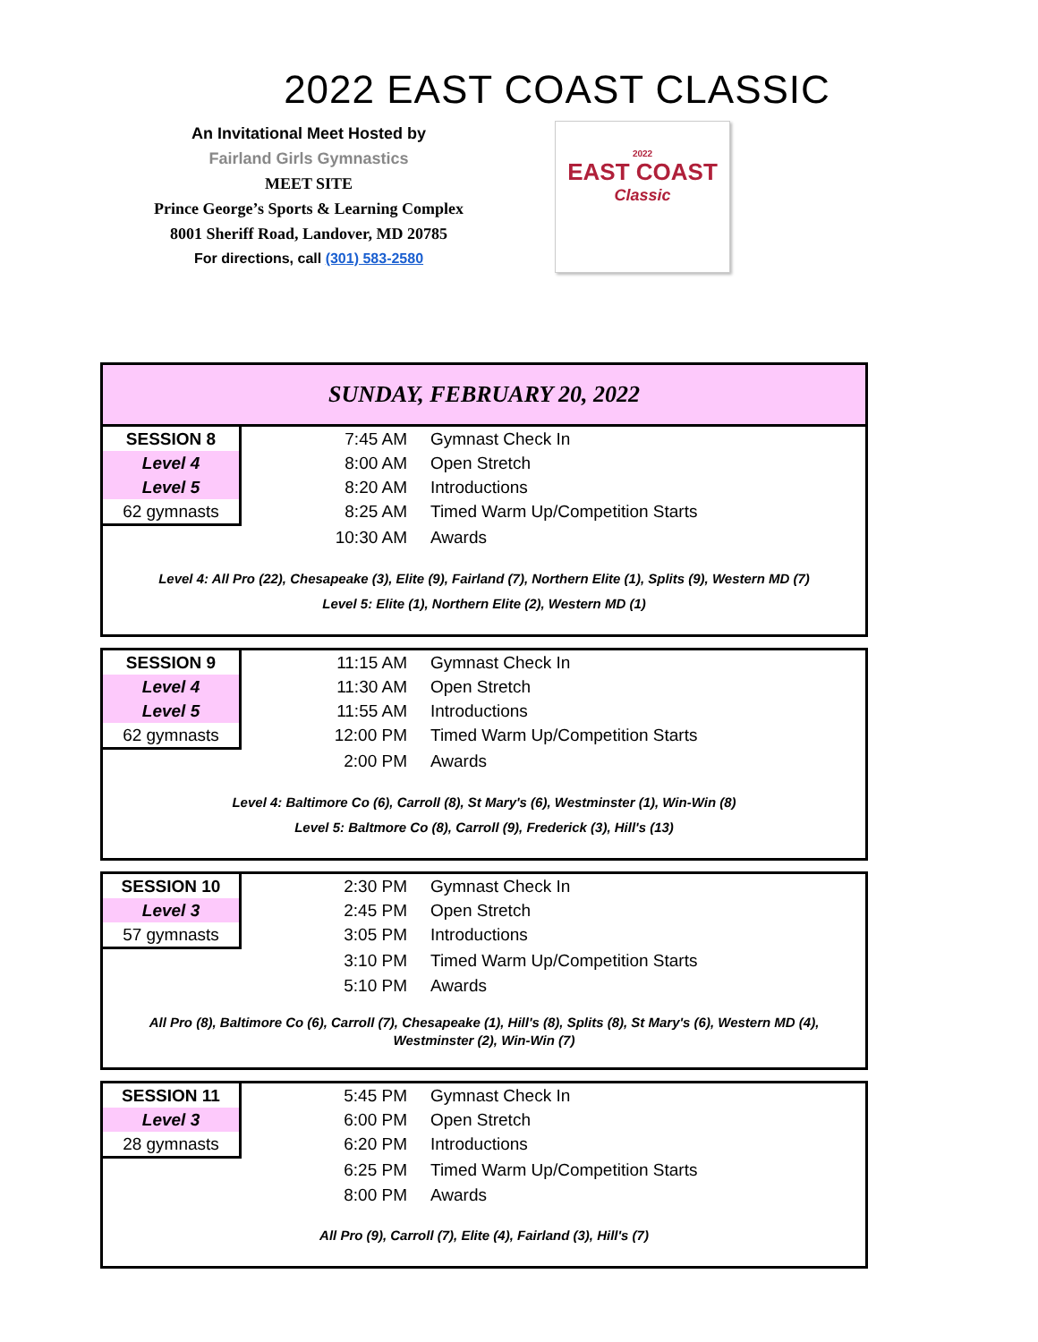2022 EAST COAST CLASSIC
An Invitational Meet Hosted by
Fairland Girls Gymnastics
MEET SITE
Prince George’s Sports & Learning Complex
8001 Sheriff Road, Landover, MD 20785
For directions, call (301) 583-2580
2022
EAST COAST
Classic
SUNDAY, FEBRUARY 20, 2022
| SESSION 8 | 7:45 AM | Gymnast Check In |
| Level 4 | 8:00 AM | Open Stretch |
| Level 5 | 8:20 AM | Introductions |
| 62 gymnasts | 8:25 AM | Timed Warm Up/Competition Starts |
| | 10:30 AM | Awards |
Level 4: All Pro (22), Chesapeake (3), Elite (9), Fairland (7), Northern Elite (1), Splits (9), Western MD (7)
Level 5: Elite (1), Northern Elite (2), Western MD (1)
| SESSION 9 | 11:15 AM | Gymnast Check In |
| Level 4 | 11:30 AM | Open Stretch |
| Level 5 | 11:55 AM | Introductions |
| 62 gymnasts | 12:00 PM | Timed Warm Up/Competition Starts |
| | 2:00 PM | Awards |
Level 4: Baltimore Co (6), Carroll (8), St Mary's (6), Westminster (1), Win-Win (8)
Level 5: Baltmore Co (8), Carroll (9), Frederick (3), Hill's (13)
| SESSION 10 | 2:30 PM | Gymnast Check In |
| Level 3 | 2:45 PM | Open Stretch |
| 57 gymnasts | 3:05 PM | Introductions |
| | 3:10 PM | Timed Warm Up/Competition Starts |
| | 5:10 PM | Awards |
All Pro (8), Baltimore Co (6), Carroll (7), Chesapeake (1), Hill's (8), Splits (8), St Mary's (6), Western MD (4), Westminster (2), Win-Win (7)
| SESSION 11 | 5:45 PM | Gymnast Check In |
| Level 3 | 6:00 PM | Open Stretch |
| 28 gymnasts | 6:20 PM | Introductions |
| | 6:25 PM | Timed Warm Up/Competition Starts |
| | 8:00 PM | Awards |
All Pro (9), Carroll (7), Elite (4), Fairland (3), Hill's (7)